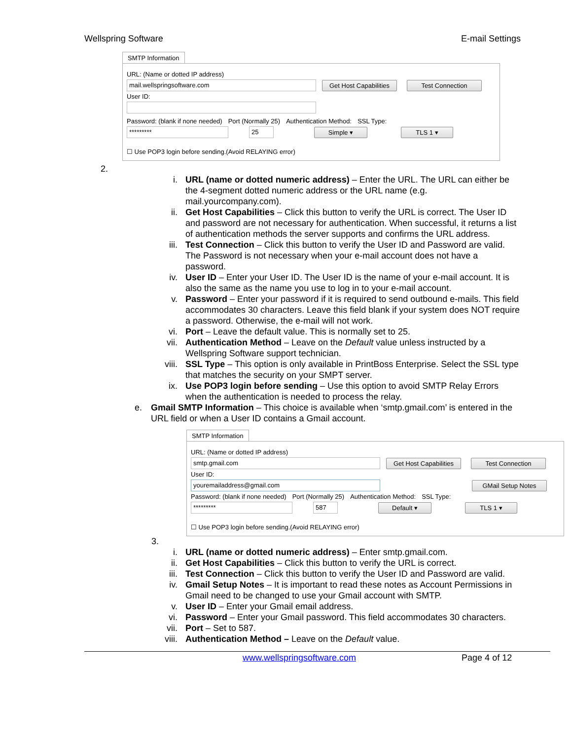Wellspring Software E-mail Settings
SMTP Information
URL: (Name or dotted IP address)
mail.wellspringsoftware.com
Get Host Capabilities
Test Connection
User ID:
Password: (blank if none needed) Port (Normally 25) Authentication Method: SSL Type:
********* 25
Simple ▾ TLS 1 ▾
☐ Use POP3 login before sending.(Avoid RELAYING error)
2.
i. URL (name or dotted numeric address) – Enter the URL. The URL can either be the 4-segment dotted numeric address or the URL name (e.g. mail.yourcompany.com).
ii. Get Host Capabilities – Click this button to verify the URL is correct. The User ID and password are not necessary for authentication. When successful, it returns a list of authentication methods the server supports and confirms the URL address.
iii. Test Connection – Click this button to verify the User ID and Password are valid. The Password is not necessary when your e-mail account does not have a password.
iv. User ID – Enter your User ID. The User ID is the name of your e-mail account. It is also the same as the name you use to log in to your e-mail account.
v. Password – Enter your password if it is required to send outbound e-mails. This field accommodates 30 characters. Leave this field blank if your system does NOT require a password. Otherwise, the e-mail will not work.
vi. Port – Leave the default value. This is normally set to 25.
vii. Authentication Method – Leave on the Default value unless instructed by a Wellspring Software support technician.
viii. SSL Type – This option is only available in PrintBoss Enterprise. Select the SSL type that matches the security on your SMPT server.
ix. Use POP3 login before sending – Use this option to avoid SMTP Relay Errors when the authentication is needed to process the relay.
e. Gmail SMTP Information – This choice is available when ‘smtp.gmail.com’ is entered in the URL field or when a User ID contains a Gmail account.
SMTP Information
URL: (Name or dotted IP address)
smtp.gmail.com
Get Host Capabilities
Test Connection
User ID:
youremailaddress@gmail.com
GMail Setup Notes
Password: (blank if none needed) Port (Normally 25) Authentication Method: SSL Type:
********* 587
Default ▾ TLS 1 ▾
☐ Use POP3 login before sending.(Avoid RELAYING error)
3.
i. URL (name or dotted numeric address) – Enter smtp.gmail.com.
ii. Get Host Capabilities – Click this button to verify the URL is correct.
iii. Test Connection – Click this button to verify the User ID and Password are valid.
iv. Gmail Setup Notes – It is important to read these notes as Account Permissions in Gmail need to be changed to use your Gmail account with SMTP.
v. User ID – Enter your Gmail email address.
vi. Password – Enter your Gmail password. This field accommodates 30 characters.
vii. Port – Set to 587.
viii. Authentication Method – Leave on the Default value.
www.wellspringsoftware.com Page 4 of 12